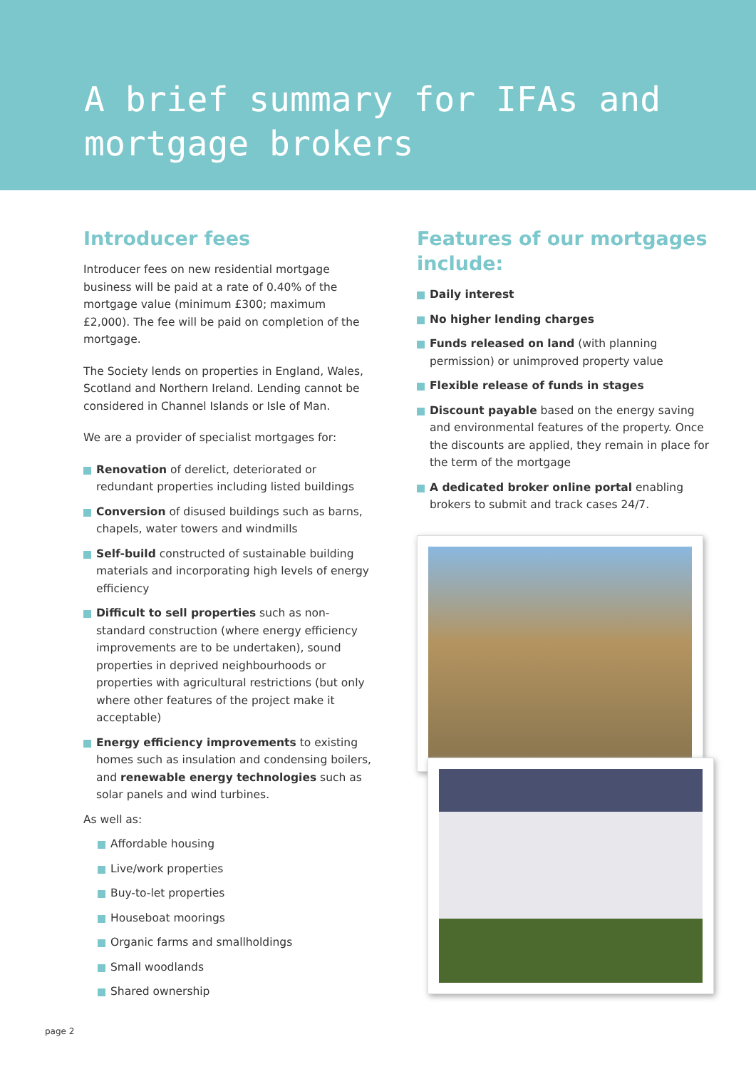A brief summary for IFAs and
mortgage brokers
Introducer fees
Introducer fees on new residential mortgage business will be paid at a rate of 0.40% of the mortgage value (minimum £300; maximum £2,000). The fee will be paid on completion of the mortgage.
The Society lends on properties in England, Wales, Scotland and Northern Ireland. Lending cannot be considered in Channel Islands or Isle of Man.
We are a provider of specialist mortgages for:
Renovation of derelict, deteriorated or redundant properties including listed buildings
Conversion of disused buildings such as barns, chapels, water towers and windmills
Self-build constructed of sustainable building materials and incorporating high levels of energy efficiency
Difficult to sell properties such as non-standard construction (where energy efficiency improvements are to be undertaken), sound properties in deprived neighbourhoods or properties with agricultural restrictions (but only where other features of the project make it acceptable)
Energy efficiency improvements to existing homes such as insulation and condensing boilers, and renewable energy technologies such as solar panels and wind turbines.
As well as:
Affordable housing
Live/work properties
Buy-to-let properties
Houseboat moorings
Organic farms and smallholdings
Small woodlands
Shared ownership
Features of our mortgages include:
Daily interest
No higher lending charges
Funds released on land (with planning permission) or unimproved property value
Flexible release of funds in stages
Discount payable based on the energy saving and environmental features of the property. Once the discounts are applied, they remain in place for the term of the mortgage
A dedicated broker online portal enabling brokers to submit and track cases 24/7.
page 2